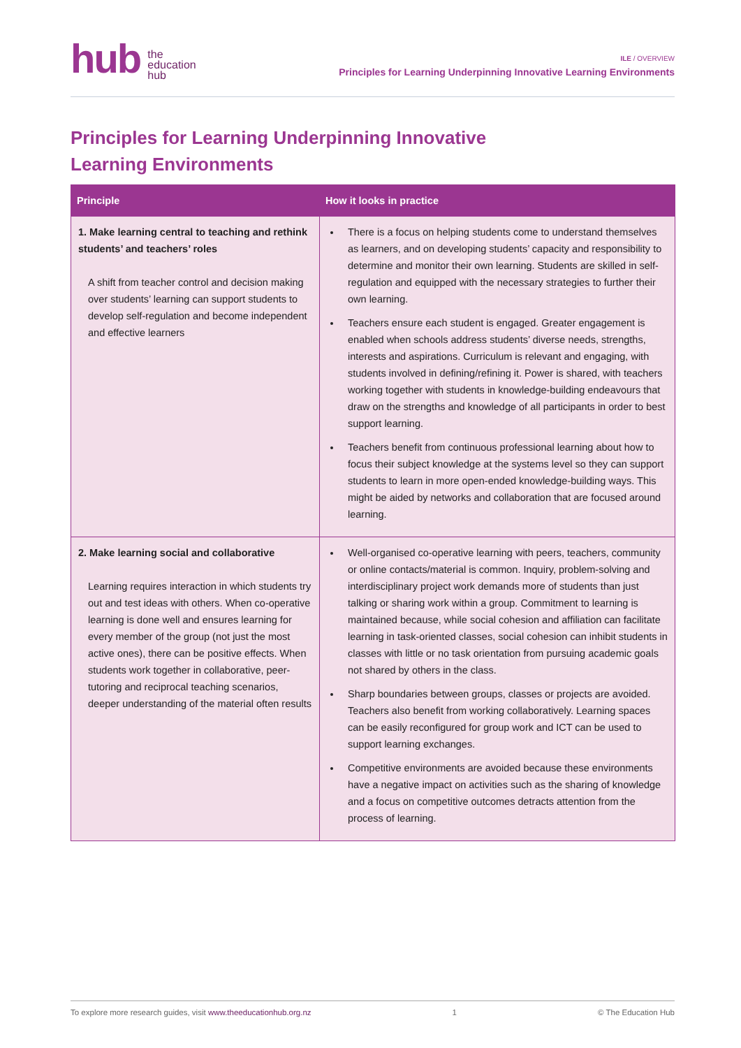hub
the
education
hub
ILE / OVERVIEW
Principles for Learning Underpinning Innovative Learning Environments
Principles for Learning Underpinning Innovative Learning Environments
| Principle | How it looks in practice |
| --- | --- |
| 1. Make learning central to teaching and rethink students’ and teachers’ roles A shift from teacher control and decision making over students’ learning can support students to develop self-regulation and become independent and effective learners | There is a focus on helping students come to understand themselves as learners, and on developing students’ capacity and responsibility to determine and monitor their own learning. Students are skilled in self-regulation and equipped with the necessary strategies to further their own learning. Teachers ensure each student is engaged. Greater engagement is enabled when schools address students’ diverse needs, strengths, interests and aspirations. Curriculum is relevant and engaging, with students involved in defining/refining it. Power is shared, with teachers working together with students in knowledge-building endeavours that draw on the strengths and knowledge of all participants in order to best support learning. Teachers benefit from continuous professional learning about how to focus their subject knowledge at the systems level so they can support students to learn in more open-ended knowledge-building ways. This might be aided by networks and collaboration that are focused around learning. |
| 2. Make learning social and collaborative Learning requires interaction in which students try out and test ideas with others. When co-operative learning is done well and ensures learning for every member of the group (not just the most active ones), there can be positive effects. When students work together in collaborative, peer-tutoring and reciprocal teaching scenarios, deeper understanding of the material often results | Well-organised co-operative learning with peers, teachers, community or online contacts/material is common. Inquiry, problem-solving and interdisciplinary project work demands more of students than just talking or sharing work within a group. Commitment to learning is maintained because, while social cohesion and affiliation can facilitate learning in task-oriented classes, social cohesion can inhibit students in classes with little or no task orientation from pursuing academic goals not shared by others in the class. Sharp boundaries between groups, classes or projects are avoided. Teachers also benefit from working collaboratively. Learning spaces can be easily reconfigured for group work and ICT can be used to support learning exchanges. Competitive environments are avoided because these environments have a negative impact on activities such as the sharing of knowledge and a focus on competitive outcomes detracts attention from the process of learning. |
To explore more research guides, visit www.theeducationhub.org.nz 1 © The Education Hub